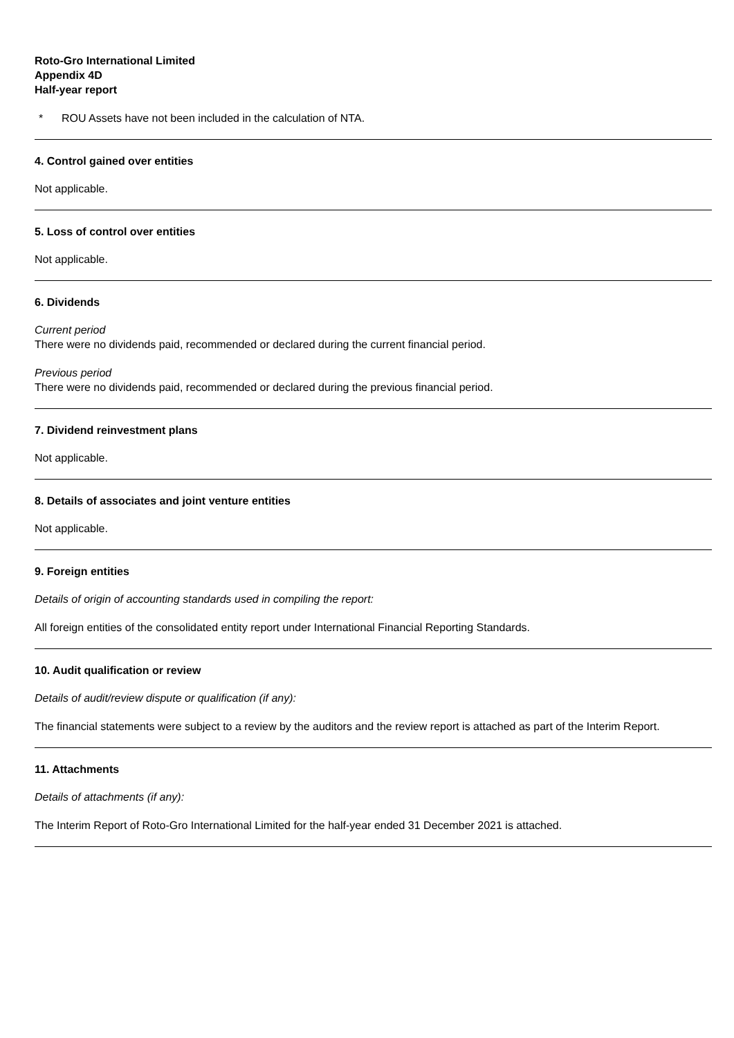Roto-Gro International Limited
Appendix 4D
Half-year report
* ROU Assets have not been included in the calculation of NTA.
4. Control gained over entities
Not applicable.
5. Loss of control over entities
Not applicable.
6. Dividends
Current period
There were no dividends paid, recommended or declared during the current financial period.
Previous period
There were no dividends paid, recommended or declared during the previous financial period.
7. Dividend reinvestment plans
Not applicable.
8. Details of associates and joint venture entities
Not applicable.
9. Foreign entities
Details of origin of accounting standards used in compiling the report:
All foreign entities of the consolidated entity report under International Financial Reporting Standards.
10. Audit qualification or review
Details of audit/review dispute or qualification (if any):
The financial statements were subject to a review by the auditors and the review report is attached as part of the Interim Report.
11. Attachments
Details of attachments (if any):
The Interim Report of Roto-Gro International Limited for the half-year ended 31 December 2021 is attached.